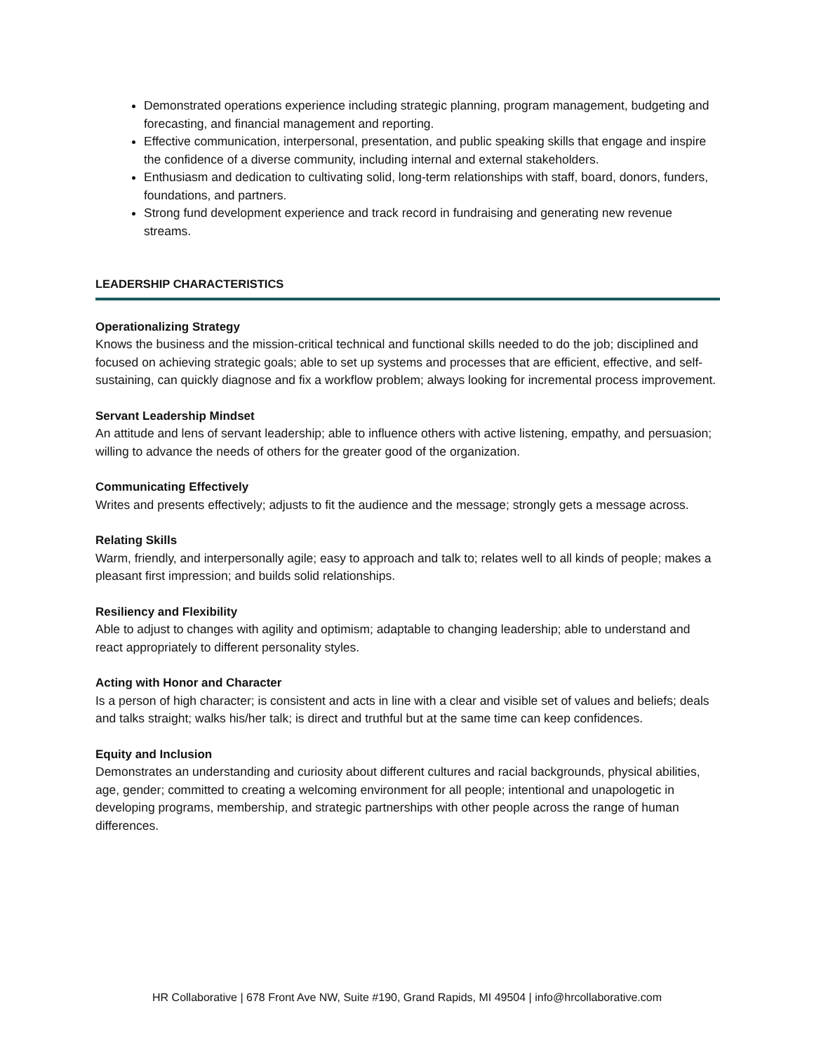Demonstrated operations experience including strategic planning, program management, budgeting and forecasting, and financial management and reporting.
Effective communication, interpersonal, presentation, and public speaking skills that engage and inspire the confidence of a diverse community, including internal and external stakeholders.
Enthusiasm and dedication to cultivating solid, long-term relationships with staff, board, donors, funders, foundations, and partners.
Strong fund development experience and track record in fundraising and generating new revenue streams.
LEADERSHIP CHARACTERISTICS
Operationalizing Strategy
Knows the business and the mission-critical technical and functional skills needed to do the job; disciplined and focused on achieving strategic goals; able to set up systems and processes that are efficient, effective, and self-sustaining, can quickly diagnose and fix a workflow problem; always looking for incremental process improvement.
Servant Leadership Mindset
An attitude and lens of servant leadership; able to influence others with active listening, empathy, and persuasion; willing to advance the needs of others for the greater good of the organization.
Communicating Effectively
Writes and presents effectively; adjusts to fit the audience and the message; strongly gets a message across.
Relating Skills
Warm, friendly, and interpersonally agile; easy to approach and talk to; relates well to all kinds of people; makes a pleasant first impression; and builds solid relationships.
Resiliency and Flexibility
Able to adjust to changes with agility and optimism; adaptable to changing leadership; able to understand and react appropriately to different personality styles.
Acting with Honor and Character
Is a person of high character; is consistent and acts in line with a clear and visible set of values and beliefs; deals and talks straight; walks his/her talk; is direct and truthful but at the same time can keep confidences.
Equity and Inclusion
Demonstrates an understanding and curiosity about different cultures and racial backgrounds, physical abilities, age, gender; committed to creating a welcoming environment for all people; intentional and unapologetic in developing programs, membership, and strategic partnerships with other people across the range of human differences.
HR Collaborative | 678 Front Ave NW, Suite #190, Grand Rapids, MI 49504 | info@hrcollaborative.com